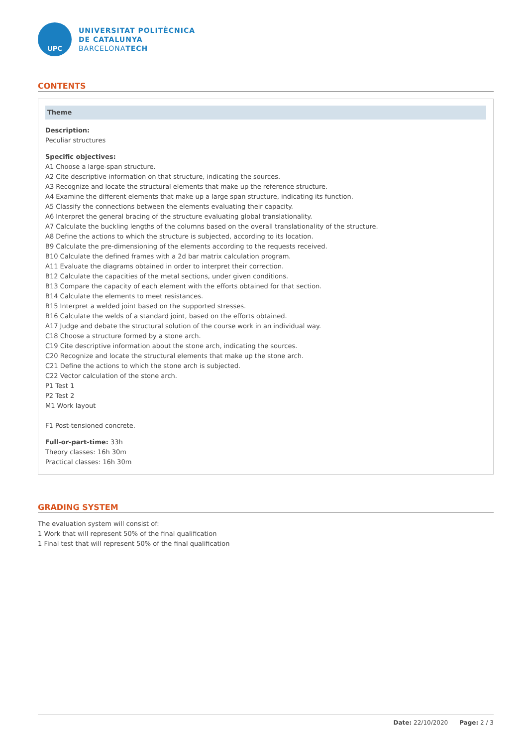UPC
UNIVERSITAT POLITÈCNICA
DE CATALUNYA
BARCELONATECH
CONTENTS
Theme
Description:
Peculiar structures
Specific objectives:
A1 Choose a large-span structure.
A2 Cite descriptive information on that structure, indicating the sources.
A3 Recognize and locate the structural elements that make up the reference structure.
A4 Examine the different elements that make up a large span structure, indicating its function.
A5 Classify the connections between the elements evaluating their capacity.
A6 Interpret the general bracing of the structure evaluating global translationality.
A7 Calculate the buckling lengths of the columns based on the overall translationality of the structure.
A8 Define the actions to which the structure is subjected, according to its location.
B9 Calculate the pre-dimensioning of the elements according to the requests received.
B10 Calculate the defined frames with a 2d bar matrix calculation program.
A11 Evaluate the diagrams obtained in order to interpret their correction.
B12 Calculate the capacities of the metal sections, under given conditions.
B13 Compare the capacity of each element with the efforts obtained for that section.
B14 Calculate the elements to meet resistances.
B15 Interpret a welded joint based on the supported stresses.
B16 Calculate the welds of a standard joint, based on the efforts obtained.
A17 Judge and debate the structural solution of the course work in an individual way.
C18 Choose a structure formed by a stone arch.
C19 Cite descriptive information about the stone arch, indicating the sources.
C20 Recognize and locate the structural elements that make up the stone arch.
C21 Define the actions to which the stone arch is subjected.
C22 Vector calculation of the stone arch.
P1 Test 1
P2 Test 2
M1 Work layout
F1 Post-tensioned concrete.
Full-or-part-time: 33h
Theory classes: 16h 30m
Practical classes: 16h 30m
GRADING SYSTEM
The evaluation system will consist of:
1 Work that will represent 50% of the final qualification
1 Final test that will represent 50% of the final qualification
Date: 22/10/2020 Page: 2 / 3